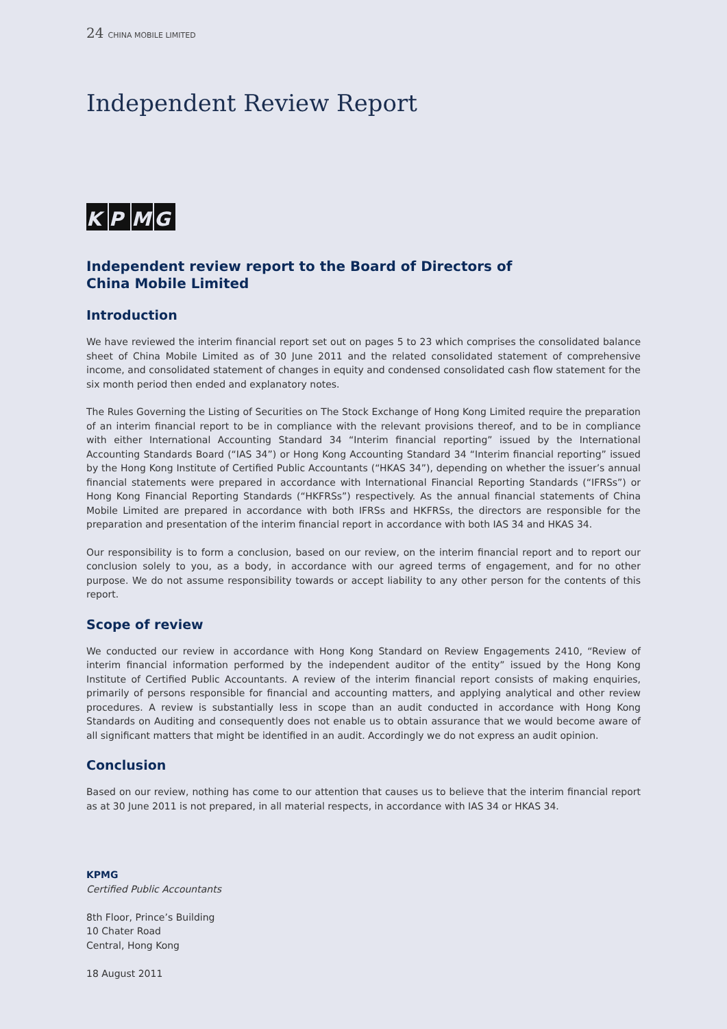24 CHINA MOBILE LIMITED
Independent Review Report
K P M G
Independent review report to the Board of Directors of
China Mobile Limited
Introduction
We have reviewed the interim financial report set out on pages 5 to 23 which comprises the consolidated balance sheet of China Mobile Limited as of 30 June 2011 and the related consolidated statement of comprehensive income, and consolidated statement of changes in equity and condensed consolidated cash flow statement for the six month period then ended and explanatory notes.
The Rules Governing the Listing of Securities on The Stock Exchange of Hong Kong Limited require the preparation of an interim financial report to be in compliance with the relevant provisions thereof, and to be in compliance with either International Accounting Standard 34 “Interim financial reporting” issued by the International Accounting Standards Board (“IAS 34”) or Hong Kong Accounting Standard 34 “Interim financial reporting” issued by the Hong Kong Institute of Certified Public Accountants (“HKAS 34”), depending on whether the issuer’s annual financial statements were prepared in accordance with International Financial Reporting Standards (“IFRSs”) or Hong Kong Financial Reporting Standards (“HKFRSs”) respectively. As the annual financial statements of China Mobile Limited are prepared in accordance with both IFRSs and HKFRSs, the directors are responsible for the preparation and presentation of the interim financial report in accordance with both IAS 34 and HKAS 34.
Our responsibility is to form a conclusion, based on our review, on the interim financial report and to report our conclusion solely to you, as a body, in accordance with our agreed terms of engagement, and for no other purpose. We do not assume responsibility towards or accept liability to any other person for the contents of this report.
Scope of review
We conducted our review in accordance with Hong Kong Standard on Review Engagements 2410, “Review of interim financial information performed by the independent auditor of the entity” issued by the Hong Kong Institute of Certified Public Accountants. A review of the interim financial report consists of making enquiries, primarily of persons responsible for financial and accounting matters, and applying analytical and other review procedures. A review is substantially less in scope than an audit conducted in accordance with Hong Kong Standards on Auditing and consequently does not enable us to obtain assurance that we would become aware of all significant matters that might be identified in an audit. Accordingly we do not express an audit opinion.
Conclusion
Based on our review, nothing has come to our attention that causes us to believe that the interim financial report as at 30 June 2011 is not prepared, in all material respects, in accordance with IAS 34 or HKAS 34.
KPMG
Certified Public Accountants
8th Floor, Prince’s Building
10 Chater Road
Central, Hong Kong
18 August 2011